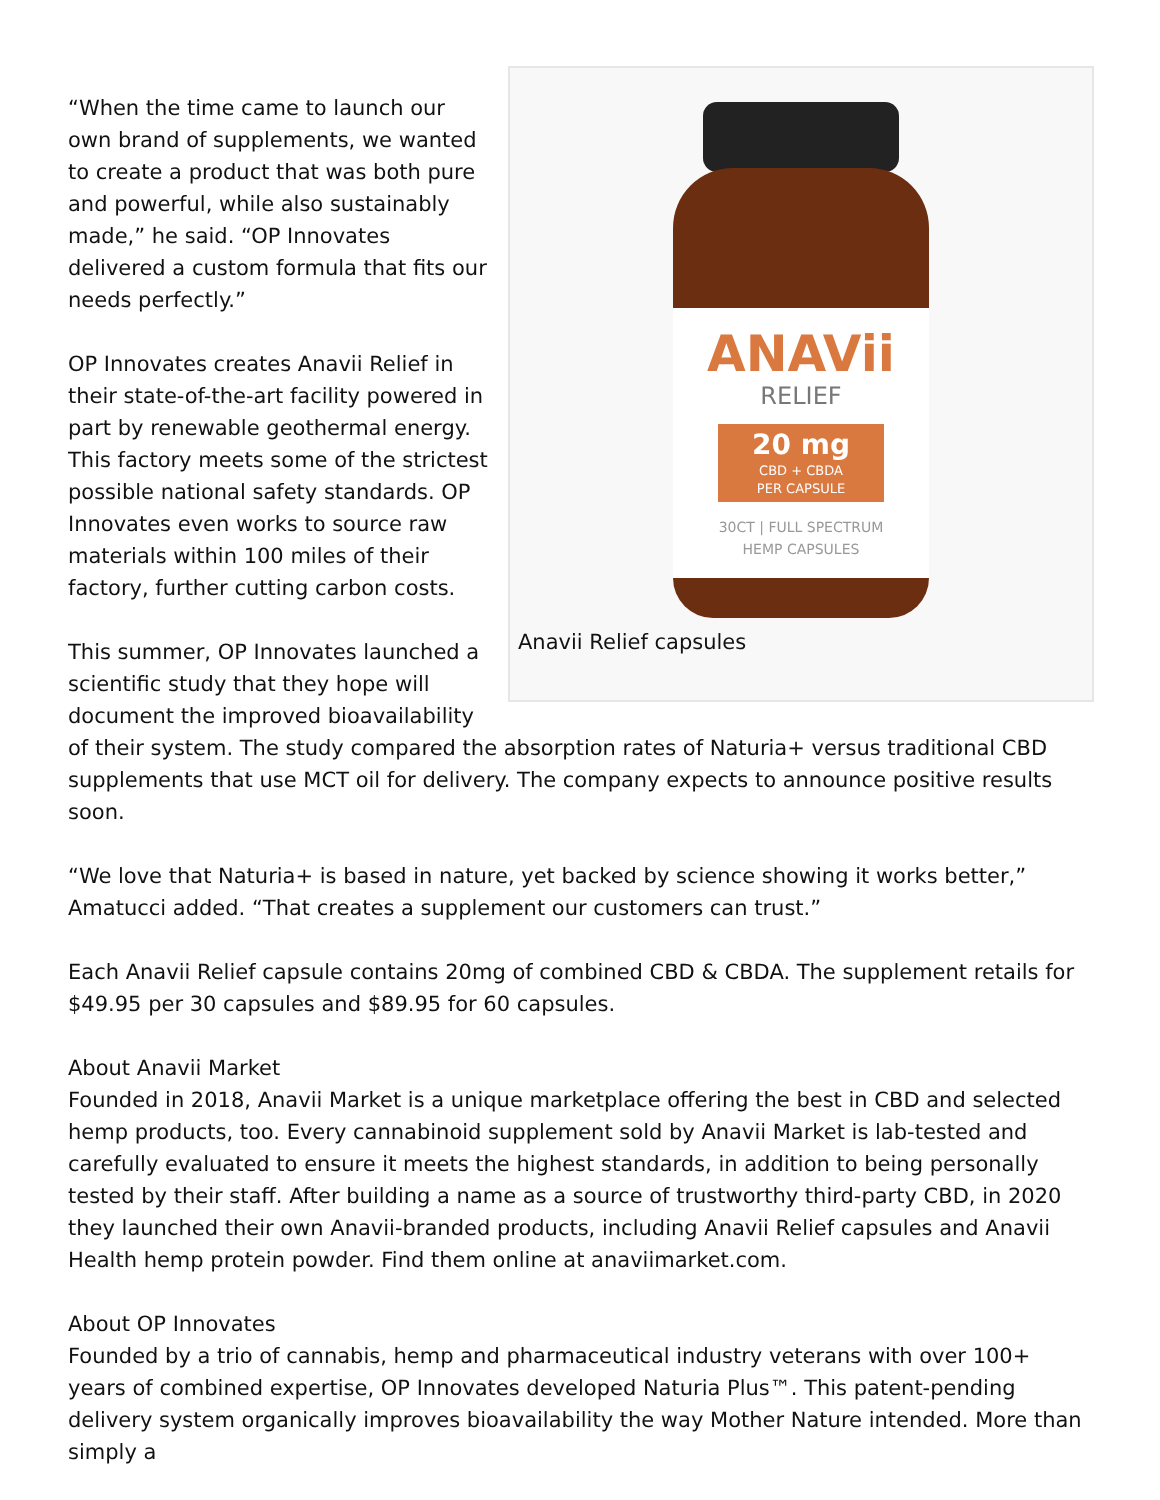ANAVii
RELIEF
20 mg
CBD + CBDA
PER CAPSULE
30CT | FULL SPECTRUM
HEMP CAPSULES
Anavii Relief capsules
“When the time came to launch our own brand of supplements, we wanted to create a product that was both pure and powerful, while also sustainably made,” he said. “OP Innovates delivered a custom formula that fits our needs perfectly.”
OP Innovates creates Anavii Relief in their state-of-the-art facility powered in part by renewable geothermal energy. This factory meets some of the strictest possible national safety standards. OP Innovates even works to source raw materials within 100 miles of their factory, further cutting carbon costs.
This summer, OP Innovates launched a scientific study that they hope will document the improved bioavailability of their system. The study compared the absorption rates of Naturia+ versus traditional CBD supplements that use MCT oil for delivery. The company expects to announce positive results soon.
“We love that Naturia+ is based in nature, yet backed by science showing it works better,” Amatucci added. “That creates a supplement our customers can trust.”
Each Anavii Relief capsule contains 20mg of combined CBD & CBDA. The supplement retails for $49.95 per 30 capsules and $89.95 for 60 capsules.
About Anavii Market
Founded in 2018, Anavii Market is a unique marketplace offering the best in CBD and selected hemp products, too. Every cannabinoid supplement sold by Anavii Market is lab-tested and carefully evaluated to ensure it meets the highest standards, in addition to being personally tested by their staff. After building a name as a source of trustworthy third-party CBD, in 2020 they launched their own Anavii-branded products, including Anavii Relief capsules and Anavii Health hemp protein powder. Find them online at anaviimarket.com.
About OP Innovates
Founded by a trio of cannabis, hemp and pharmaceutical industry veterans with over 100+ years of combined expertise, OP Innovates developed Naturia Plus™. This patent-pending delivery system organically improves bioavailability the way Mother Nature intended. More than simply a